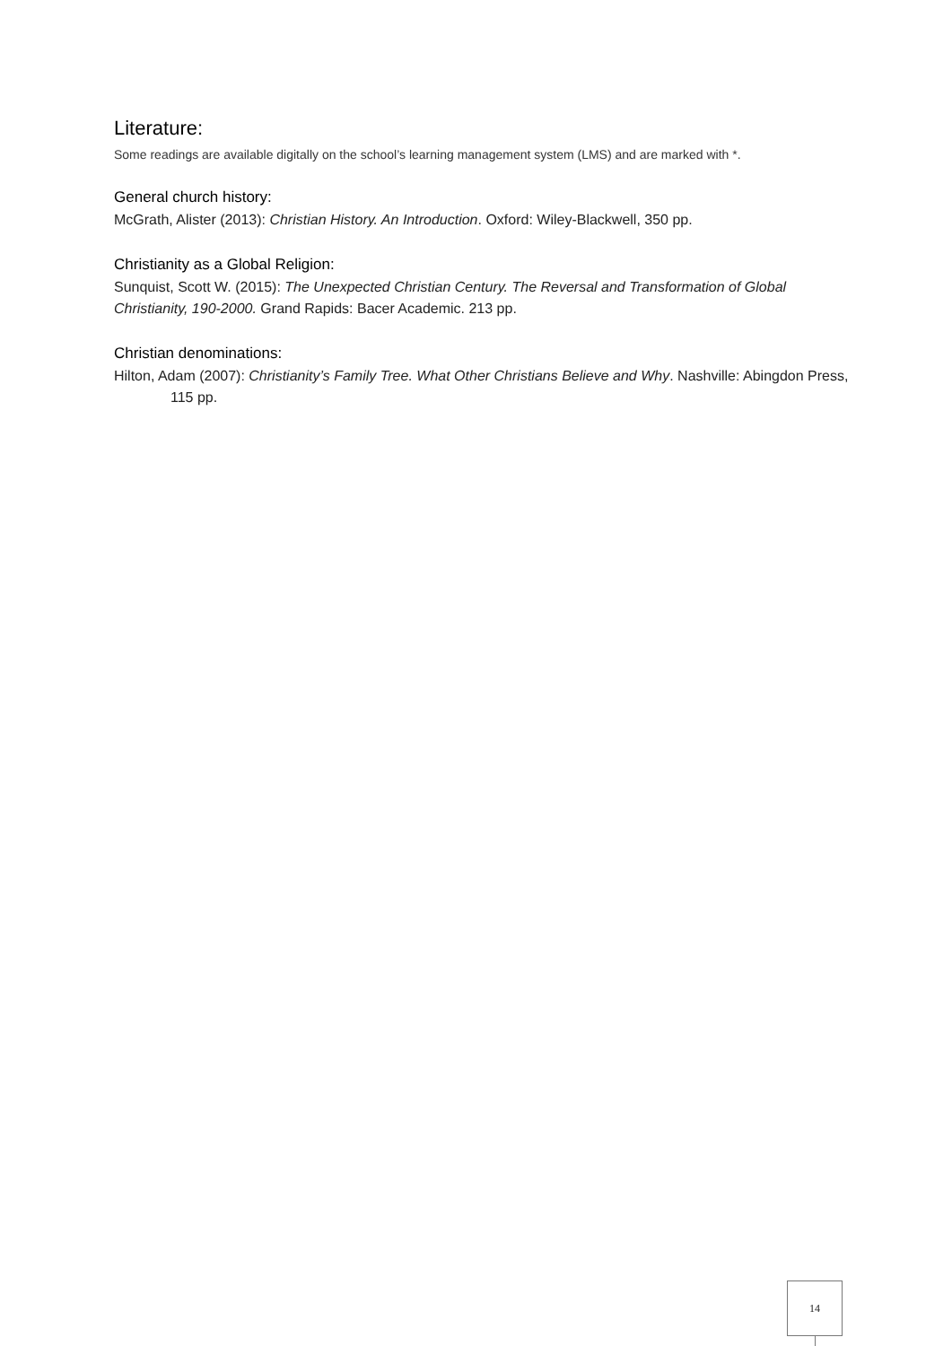Literature:
Some readings are available digitally on the school’s learning management system (LMS) and are marked with *.
General church history:
McGrath, Alister (2013): Christian History. An Introduction. Oxford: Wiley-Blackwell, 350 pp.
Christianity as a Global Religion:
Sunquist, Scott W. (2015): The Unexpected Christian Century. The Reversal and Transformation of Global Christianity, 190-2000. Grand Rapids: Bacer Academic. 213 pp.
Christian denominations:
Hilton, Adam (2007): Christianity’s Family Tree. What Other Christians Believe and Why. Nashville: Abingdon Press, 115 pp.
14